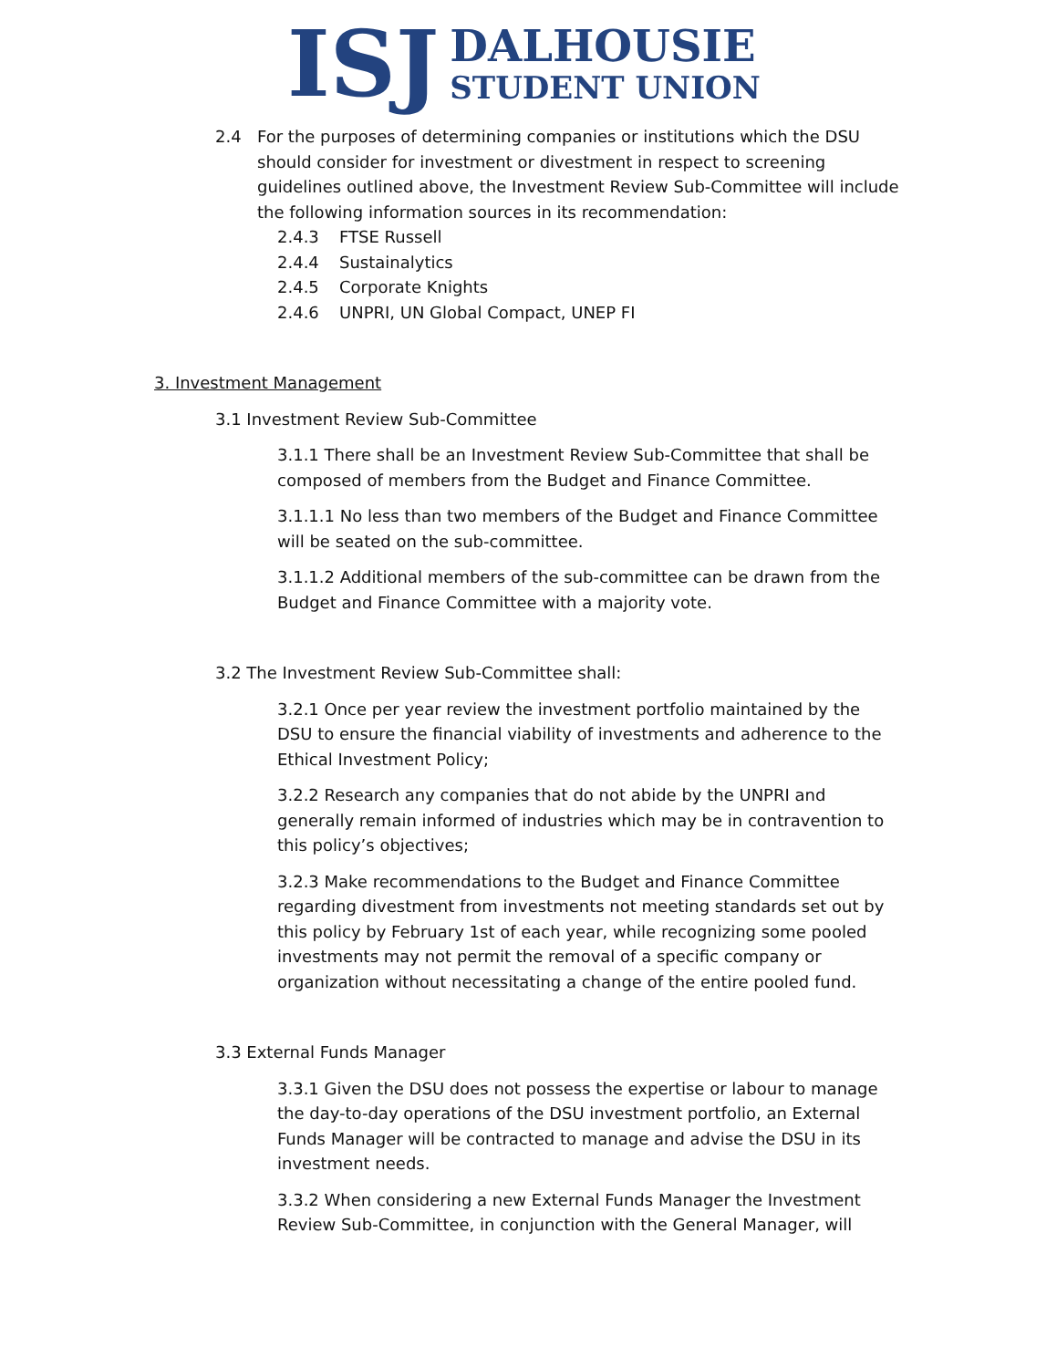ISJ
DALHOUSIE
STUDENT UNION
2.4 For the purposes of determining companies or institutions which the DSU should consider for investment or divestment in respect to screening guidelines outlined above, the Investment Review Sub-Committee will include the following information sources in its recommendation:
2.4.3 FTSE Russell
2.4.4 Sustainalytics
2.4.5 Corporate Knights
2.4.6 UNPRI, UN Global Compact, UNEP FI
3. Investment Management
3.1 Investment Review Sub-Committee
3.1.1 There shall be an Investment Review Sub-Committee that shall be composed of members from the Budget and Finance Committee.
3.1.1.1 No less than two members of the Budget and Finance Committee will be seated on the sub-committee.
3.1.1.2 Additional members of the sub-committee can be drawn from the Budget and Finance Committee with a majority vote.
3.2 The Investment Review Sub-Committee shall:
3.2.1 Once per year review the investment portfolio maintained by the DSU to ensure the financial viability of investments and adherence to the Ethical Investment Policy;
3.2.2 Research any companies that do not abide by the UNPRI and generally remain informed of industries which may be in contravention to this policy’s objectives;
3.2.3 Make recommendations to the Budget and Finance Committee regarding divestment from investments not meeting standards set out by this policy by February 1st of each year, while recognizing some pooled investments may not permit the removal of a specific company or organization without necessitating a change of the entire pooled fund.
3.3 External Funds Manager
3.3.1 Given the DSU does not possess the expertise or labour to manage the day-to-day operations of the DSU investment portfolio, an External Funds Manager will be contracted to manage and advise the DSU in its investment needs.
3.3.2 When considering a new External Funds Manager the Investment Review Sub-Committee, in conjunction with the General Manager, will